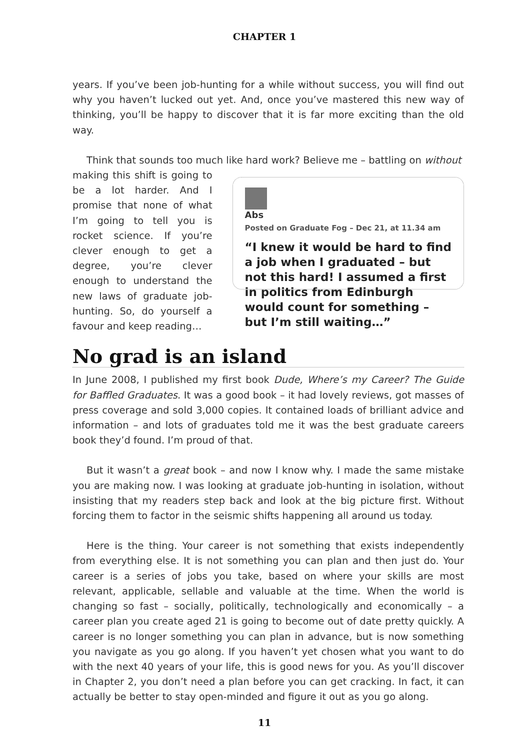CHAPTER 1
years. If you’ve been job-hunting for a while without success, you will find out why you haven’t lucked out yet. And, once you’ve mastered this new way of thinking, you’ll be happy to discover that it is far more exciting than the old way.
Think that sounds too much like hard work? Believe me – battling on without
making this shift is going to be a lot harder. And I promise that none of what I’m going to tell you is rocket science. If you’re clever enough to get a degree, you’re clever enough to understand the new laws of graduate job-hunting. So, do yourself a favour and keep reading…
Abs
Posted on Graduate Fog – Dec 21, at 11.34 am
“I knew it would be hard to find a job when I graduated – but not this hard! I assumed a first in politics from Edinburgh would count for something – but I’m still waiting…”
No grad is an island
In June 2008, I published my first book Dude, Where’s my Career? The Guide for Baffled Graduates. It was a good book – it had lovely reviews, got masses of press coverage and sold 3,000 copies. It contained loads of brilliant advice and information – and lots of graduates told me it was the best graduate careers book they’d found. I’m proud of that.
But it wasn’t a great book – and now I know why. I made the same mistake you are making now. I was looking at graduate job-hunting in isolation, without insisting that my readers step back and look at the big picture first. Without forcing them to factor in the seismic shifts happening all around us today.
Here is the thing. Your career is not something that exists independently from everything else. It is not something you can plan and then just do. Your career is a series of jobs you take, based on where your skills are most relevant, applicable, sellable and valuable at the time. When the world is changing so fast – socially, politically, technologically and economically – a career plan you create aged 21 is going to become out of date pretty quickly. A career is no longer something you can plan in advance, but is now something you navigate as you go along. If you haven’t yet chosen what you want to do with the next 40 years of your life, this is good news for you. As you’ll discover in Chapter 2, you don’t need a plan before you can get cracking. In fact, it can actually be better to stay open-minded and figure it out as you go along.
11